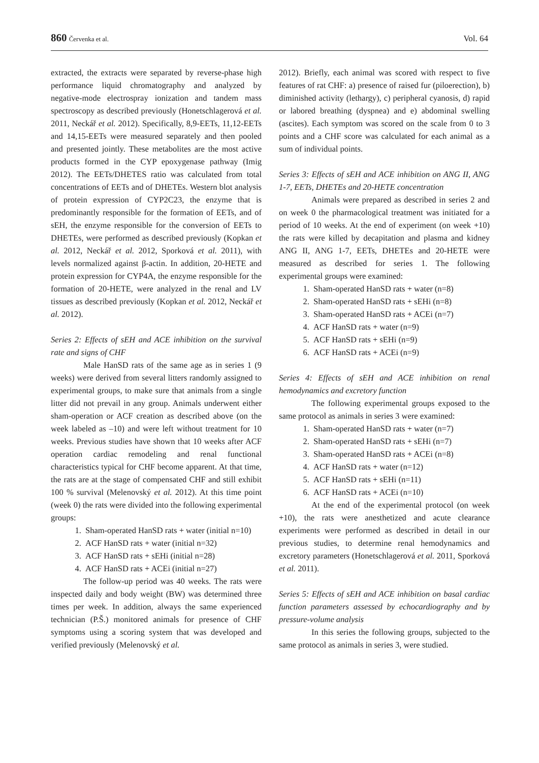860 Červenka et al. Vol. 64
extracted, the extracts were separated by reverse-phase high performance liquid chromatography and analyzed by negative-mode electrospray ionization and tandem mass spectroscopy as described previously (Honetschlagerová et al. 2011, Neckář et al. 2012). Specifically, 8,9-EETs, 11,12-EETs and 14,15-EETs were measured separately and then pooled and presented jointly. These metabolites are the most active products formed in the CYP epoxygenase pathway (Imig 2012). The EETs/DHETES ratio was calculated from total concentrations of EETs and of DHETEs. Western blot analysis of protein expression of CYP2C23, the enzyme that is predominantly responsible for the formation of EETs, and of sEH, the enzyme responsible for the conversion of EETs to DHETEs, were performed as described previously (Kopkan et al. 2012, Neckář et al. 2012, Sporková et al. 2011), with levels normalized against β-actin. In addition, 20-HETE and protein expression for CYP4A, the enzyme responsible for the formation of 20-HETE, were analyzed in the renal and LV tissues as described previously (Kopkan et al. 2012, Neckář et al. 2012).
Series 2: Effects of sEH and ACE inhibition on the survival rate and signs of CHF
Male HanSD rats of the same age as in series 1 (9 weeks) were derived from several litters randomly assigned to experimental groups, to make sure that animals from a single litter did not prevail in any group. Animals underwent either sham-operation or ACF creation as described above (on the week labeled as –10) and were left without treatment for 10 weeks. Previous studies have shown that 10 weeks after ACF operation cardiac remodeling and renal functional characteristics typical for CHF become apparent. At that time, the rats are at the stage of compensated CHF and still exhibit 100 % survival (Melenovský et al. 2012). At this time point (week 0) the rats were divided into the following experimental groups:
1. Sham-operated HanSD rats + water (initial n=10)
2. ACF HanSD rats + water (initial n=32)
3. ACF HanSD rats + sEHi (initial n=28)
4. ACF HanSD rats + ACEi (initial n=27)
The follow-up period was 40 weeks. The rats were inspected daily and body weight (BW) was determined three times per week. In addition, always the same experienced technician (P.Š.) monitored animals for presence of CHF symptoms using a scoring system that was developed and verified previously (Melenovský et al.
2012). Briefly, each animal was scored with respect to five features of rat CHF: a) presence of raised fur (piloerection), b) diminished activity (lethargy), c) peripheral cyanosis, d) rapid or labored breathing (dyspnea) and e) abdominal swelling (ascites). Each symptom was scored on the scale from 0 to 3 points and a CHF score was calculated for each animal as a sum of individual points.
Series 3: Effects of sEH and ACE inhibition on ANG II, ANG 1-7, EETs, DHETEs and 20-HETE concentration
Animals were prepared as described in series 2 and on week 0 the pharmacological treatment was initiated for a period of 10 weeks. At the end of experiment (on week +10) the rats were killed by decapitation and plasma and kidney ANG II, ANG 1-7, EETs, DHETEs and 20-HETE were measured as described for series 1. The following experimental groups were examined:
1. Sham-operated HanSD rats + water (n=8)
2. Sham-operated HanSD rats + sEHi (n=8)
3. Sham-operated HanSD rats + ACEi (n=7)
4. ACF HanSD rats + water (n=9)
5. ACF HanSD rats + sEHi (n=9)
6. ACF HanSD rats + ACEi (n=9)
Series 4: Effects of sEH and ACE inhibition on renal hemodynamics and excretory function
The following experimental groups exposed to the same protocol as animals in series 3 were examined:
1. Sham-operated HanSD rats + water (n=7)
2. Sham-operated HanSD rats + sEHi (n=7)
3. Sham-operated HanSD rats + ACEi (n=8)
4. ACF HanSD rats + water (n=12)
5. ACF HanSD rats + sEHi (n=11)
6. ACF HanSD rats + ACEi (n=10)
At the end of the experimental protocol (on week +10), the rats were anesthetized and acute clearance experiments were performed as described in detail in our previous studies, to determine renal hemodynamics and excretory parameters (Honetschlagerová et al. 2011, Sporková et al. 2011).
Series 5: Effects of sEH and ACE inhibition on basal cardiac function parameters assessed by echocardiography and by pressure-volume analysis
In this series the following groups, subjected to the same protocol as animals in series 3, were studied.